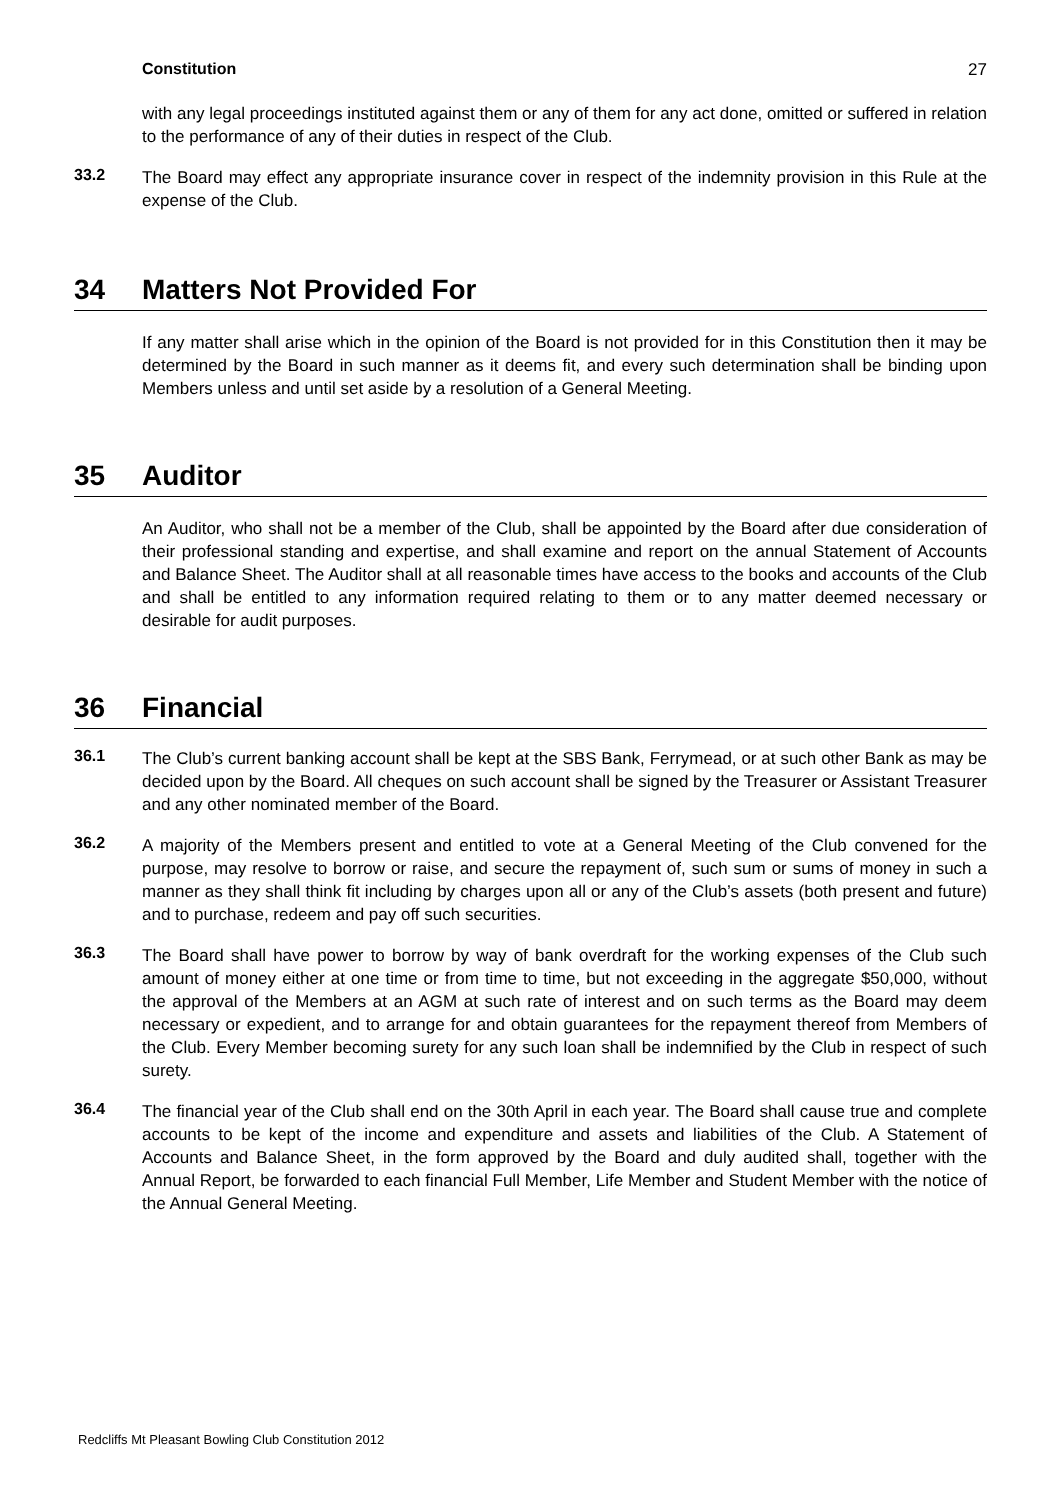Constitution 27
with any legal proceedings instituted against them or any of them for any act done, omitted or suffered in relation to the performance of any of their duties in respect of the Club.
33.2
The Board may effect any appropriate insurance cover in respect of the indemnity provision in this Rule at the expense of the Club.
34 Matters Not Provided For
If any matter shall arise which in the opinion of the Board is not provided for in this Constitution then it may be determined by the Board in such manner as it deems fit, and every such determination shall be binding upon Members unless and until set aside by a resolution of a General Meeting.
35 Auditor
An Auditor, who shall not be a member of the Club, shall be appointed by the Board after due consideration of their professional standing and expertise, and shall examine and report on the annual Statement of Accounts and Balance Sheet. The Auditor shall at all reasonable times have access to the books and accounts of the Club and shall be entitled to any information required relating to them or to any matter deemed necessary or desirable for audit purposes.
36 Financial
36.1
The Club’s current banking account shall be kept at the SBS Bank, Ferrymead, or at such other Bank as may be decided upon by the Board. All cheques on such account shall be signed by the Treasurer or Assistant Treasurer and any other nominated member of the Board.
36.2
A majority of the Members present and entitled to vote at a General Meeting of the Club convened for the purpose, may resolve to borrow or raise, and secure the repayment of, such sum or sums of money in such a manner as they shall think fit including by charges upon all or any of the Club’s assets (both present and future) and to purchase, redeem and pay off such securities.
36.3
The Board shall have power to borrow by way of bank overdraft for the working expenses of the Club such amount of money either at one time or from time to time, but not exceeding in the aggregate $50,000, without the approval of the Members at an AGM at such rate of interest and on such terms as the Board may deem necessary or expedient, and to arrange for and obtain guarantees for the repayment thereof from Members of the Club. Every Member becoming surety for any such loan shall be indemnified by the Club in respect of such surety.
36.4
The financial year of the Club shall end on the 30th April in each year. The Board shall cause true and complete accounts to be kept of the income and expenditure and assets and liabilities of the Club. A Statement of Accounts and Balance Sheet, in the form approved by the Board and duly audited shall, together with the Annual Report, be forwarded to each financial Full Member, Life Member and Student Member with the notice of the Annual General Meeting.
Redcliffs Mt Pleasant Bowling Club Constitution 2012